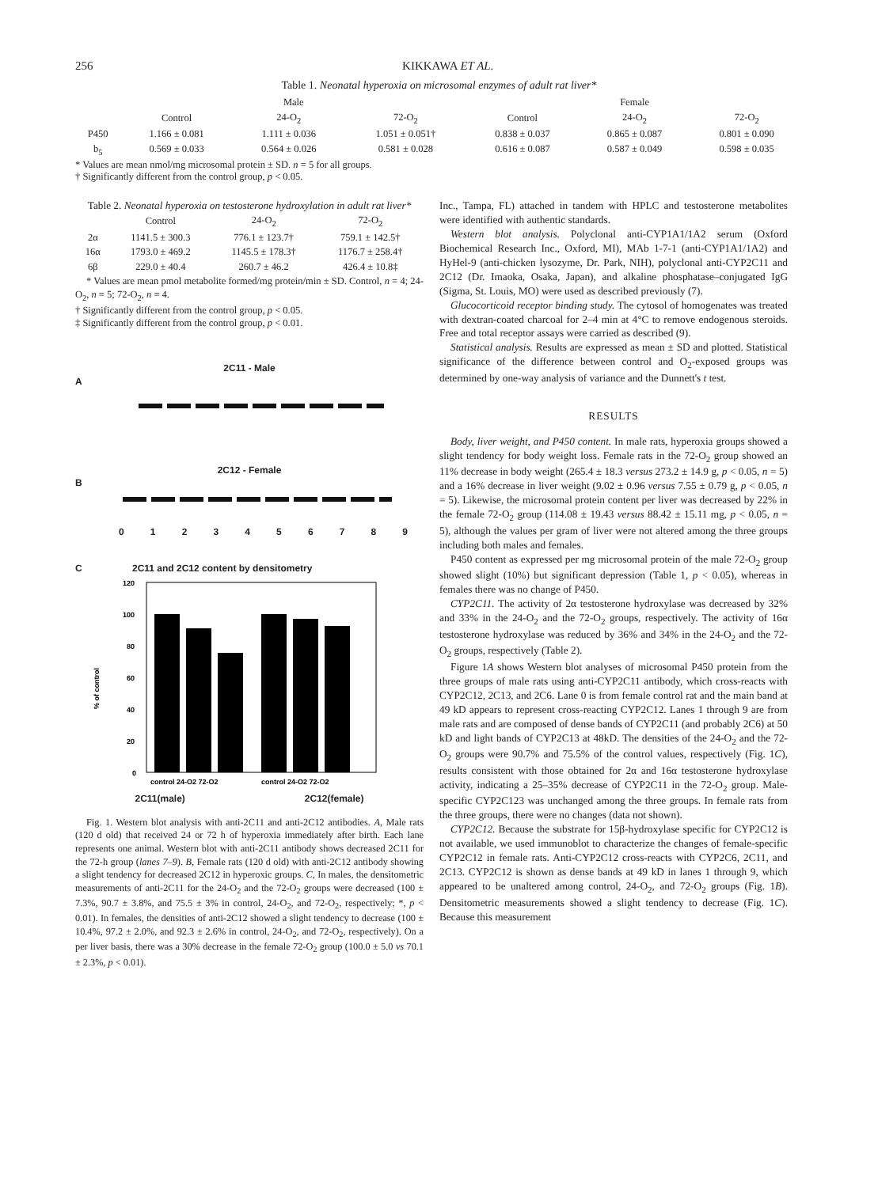256 KIKKAWA ET AL.
Table 1. Neonatal hyperoxia on microsomal enzymes of adult rat liver*
| | Male | | | Female | | |
| --- | --- | --- | --- | --- | --- | --- |
| | Control | 24-O<sub>2</sub> | 72-O<sub>2</sub> | Control | 24-O<sub>2</sub> | 72-O<sub>2</sub> |
| P450 | 1.166 ± 0.081 | 1.111 ± 0.036 | 1.051 ± 0.051† | 0.838 ± 0.037 | 0.865 ± 0.087 | 0.801 ± 0.090 |
| b<sub>5</sub> | 0.569 ± 0.033 | 0.564 ± 0.026 | 0.581 ± 0.028 | 0.616 ± 0.087 | 0.587 ± 0.049 | 0.598 ± 0.035 |
* Values are mean nmol/mg microsomal protein ± SD. n = 5 for all groups.
† Significantly different from the control group, p < 0.05.
Table 2. Neonatal hyperoxia on testosterone hydroxylation in adult rat liver*
| | Control | 24-O<sub>2</sub> | 72-O<sub>2</sub> |
| --- | --- | --- | --- |
| 2α | 1141.5 ± 300.3 | 776.1 ± 123.7† | 759.1 ± 142.5† |
| 16α | 1793.0 ± 469.2 | 1145.5 ± 178.3† | 1176.7 ± 258.4† |
| 6β | 229.0 ± 40.4 | 260.7 ± 46.2 | 426.4 ± 10.8‡ |
* Values are mean pmol metabolite formed/mg protein/min ± SD. Control, n = 4; 24-O<sub>2</sub>, n = 5; 72-O<sub>2</sub>, n = 4.
† Significantly different from the control group, p < 0.05.
‡ Significantly different from the control group, p < 0.01.
2C11 - Male
A
2C12 - Female
B
0123456789
C 2C11 and 2C12 content by densitometry
120
100
80
60
40
20
0
% of control
control 24-O2 72-O2
control 24-O2 72-O2
2C11(male) 2C12(female)
Fig. 1. Western blot analysis with anti-2C11 and anti-2C12 antibodies. A, Male rats (120 d old) that received 24 or 72 h of hyperoxia immediately after birth. Each lane represents one animal. Western blot with anti-2C11 antibody shows decreased 2C11 for the 72-h group (lanes 7–9). B, Female rats (120 d old) with anti-2C12 antibody showing a slight tendency for decreased 2C12 in hyperoxic groups. C, In males, the densitometric measurements of anti-2C11 for the 24-O<sub>2</sub> and the 72-O<sub>2</sub> groups were decreased (100 ± 7.3%, 90.7 ± 3.8%, and 75.5 ± 3% in control, 24-O<sub>2</sub>, and 72-O<sub>2</sub>, respectively; *, p < 0.01). In females, the densities of anti-2C12 showed a slight tendency to decrease (100 ± 10.4%, 97.2 ± 2.0%, and 92.3 ± 2.6% in control, 24-O<sub>2</sub>, and 72-O<sub>2</sub>, respectively). On a per liver basis, there was a 30% decrease in the female 72-O<sub>2</sub> group (100.0 ± 5.0 vs 70.1 ± 2.3%, p < 0.01).
Inc., Tampa, FL) attached in tandem with HPLC and testosterone metabolites were identified with authentic standards.
Western blot analysis. Polyclonal anti-CYP1A1/1A2 serum (Oxford Biochemical Research Inc., Oxford, MI), MAb 1-7-1 (anti-CYP1A1/1A2) and HyHel-9 (anti-chicken lysozyme, Dr. Park, NIH), polyclonal anti-CYP2C11 and 2C12 (Dr. Imaoka, Osaka, Japan), and alkaline phosphatase–conjugated IgG (Sigma, St. Louis, MO) were used as described previously (7).
Glucocorticoid receptor binding study. The cytosol of homogenates was treated with dextran-coated charcoal for 2–4 min at 4°C to remove endogenous steroids. Free and total receptor assays were carried as described (9).
Statistical analysis. Results are expressed as mean ± SD and plotted. Statistical significance of the difference between control and O<sub>2</sub>-exposed groups was determined by one-way analysis of variance and the Dunnett's t test.
RESULTS
Body, liver weight, and P450 content. In male rats, hyperoxia groups showed a slight tendency for body weight loss. Female rats in the 72-O<sub>2</sub> group showed an 11% decrease in body weight (265.4 ± 18.3 versus 273.2 ± 14.9 g, p < 0.05, n = 5) and a 16% decrease in liver weight (9.02 ± 0.96 versus 7.55 ± 0.79 g, p < 0.05, n = 5). Likewise, the microsomal protein content per liver was decreased by 22% in the female 72-O<sub>2</sub> group (114.08 ± 19.43 versus 88.42 ± 15.11 mg, p < 0.05, n = 5), although the values per gram of liver were not altered among the three groups including both males and females.
P450 content as expressed per mg microsomal protein of the male 72-O<sub>2</sub> group showed slight (10%) but significant depression (Table 1, p < 0.05), whereas in females there was no change of P450.
CYP2C11. The activity of 2α testosterone hydroxylase was decreased by 32% and 33% in the 24-O<sub>2</sub> and the 72-O<sub>2</sub> groups, respectively. The activity of 16α testosterone hydroxylase was reduced by 36% and 34% in the 24-O<sub>2</sub> and the 72-O<sub>2</sub> groups, respectively (Table 2).
Figure 1A shows Western blot analyses of microsomal P450 protein from the three groups of male rats using anti-CYP2C11 antibody, which cross-reacts with CYP2C12, 2C13, and 2C6. Lane 0 is from female control rat and the main band at 49 kD appears to represent cross-reacting CYP2C12. Lanes 1 through 9 are from male rats and are composed of dense bands of CYP2C11 (and probably 2C6) at 50 kD and light bands of CYP2C13 at 48kD. The densities of the 24-O<sub>2</sub> and the 72-O<sub>2</sub> groups were 90.7% and 75.5% of the control values, respectively (Fig. 1C), results consistent with those obtained for 2α and 16α testosterone hydroxylase activity, indicating a 25–35% decrease of CYP2C11 in the 72-O<sub>2</sub> group. Male-specific CYP2C123 was unchanged among the three groups. In female rats from the three groups, there were no changes (data not shown).
CYP2C12. Because the substrate for 15β-hydroxylase specific for CYP2C12 is not available, we used immunoblot to characterize the changes of female-specific CYP2C12 in female rats. Anti-CYP2C12 cross-reacts with CYP2C6, 2C11, and 2C13. CYP2C12 is shown as dense bands at 49 kD in lanes 1 through 9, which appeared to be unaltered among control, 24-O<sub>2</sub>, and 72-O<sub>2</sub> groups (Fig. 1B). Densitometric measurements showed a slight tendency to decrease (Fig. 1C). Because this measurement